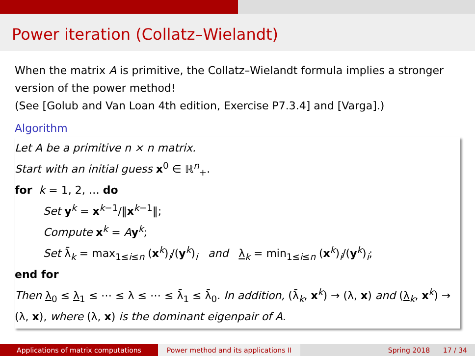Power iteration (Collatz–Wielandt)
When the matrix A is primitive, the Collatz–Wielandt formula implies a stronger version of the power method!
(See [Golub and Van Loan 4th edition, Exercise P7.3.4] and [Varga].)
Algorithm
Let A be a primitive n × n matrix.
Start with an initial guess x<sup>0</sup> ∈ ℝ<sup>n</sup><sub>+</sub>.
for k = 1, 2, … do
Set y<sup>k</sup> = x<sup>k−1</sup>/‖x<sup>k−1</sup>‖;
Compute x<sup>k</sup> = Ay<sup>k</sup>;
Set λ̄<sub>k</sub> = max<sub>1≤i≤n</sub> (x<sup>k</sup>)<sub>i</sub>/(y<sup>k</sup>)<sub>i</sub> and λ<sub>k</sub> = min<sub>1≤i≤n</sub> (x<sup>k</sup>)<sub>i</sub>/(y<sup>k</sup>)<sub>i</sub>;
end for
Then λ<sub>0</sub> ≤ λ<sub>1</sub> ≤ ⋯ ≤ λ ≤ ⋯ ≤ λ̄<sub>1</sub> ≤ λ̄<sub>0</sub>. In addition, (λ̄<sub>k</sub>, x<sup>k</sup>) → (λ, x) and (λ<sub>k</sub>, x<sup>k</sup>) → (λ, x), where (λ, x) is the dominant eigenpair of A.
Applications of matrix computations Power method and its applications II
Spring 2018 17 / 34